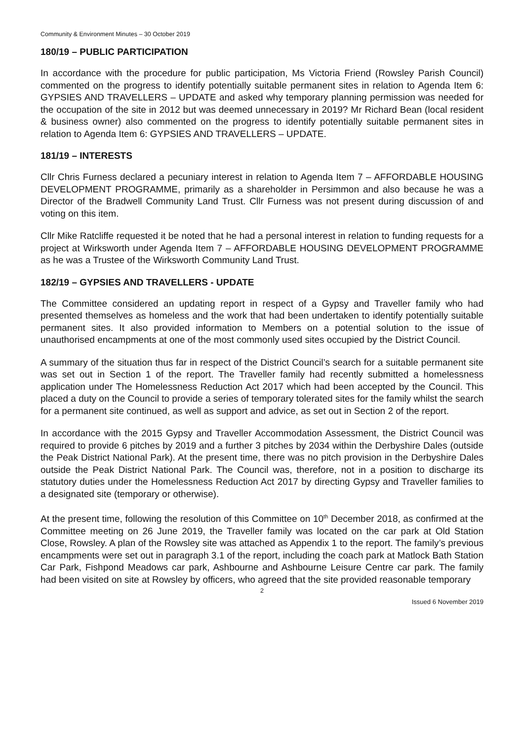Community & Environment Minutes – 30 October 2019
180/19 – PUBLIC PARTICIPATION
In accordance with the procedure for public participation, Ms Victoria Friend (Rowsley Parish Council) commented on the progress to identify potentially suitable permanent sites in relation to Agenda Item 6: GYPSIES AND TRAVELLERS – UPDATE and asked why temporary planning permission was needed for the occupation of the site in 2012 but was deemed unnecessary in 2019? Mr Richard Bean (local resident & business owner) also commented on the progress to identify potentially suitable permanent sites in relation to Agenda Item 6: GYPSIES AND TRAVELLERS – UPDATE.
181/19 – INTERESTS
Cllr Chris Furness declared a pecuniary interest in relation to Agenda Item 7 – AFFORDABLE HOUSING DEVELOPMENT PROGRAMME, primarily as a shareholder in Persimmon and also because he was a Director of the Bradwell Community Land Trust. Cllr Furness was not present during discussion of and voting on this item.
Cllr Mike Ratcliffe requested it be noted that he had a personal interest in relation to funding requests for a project at Wirksworth under Agenda Item 7 – AFFORDABLE HOUSING DEVELOPMENT PROGRAMME as he was a Trustee of the Wirksworth Community Land Trust.
182/19 – GYPSIES AND TRAVELLERS - UPDATE
The Committee considered an updating report in respect of a Gypsy and Traveller family who had presented themselves as homeless and the work that had been undertaken to identify potentially suitable permanent sites. It also provided information to Members on a potential solution to the issue of unauthorised encampments at one of the most commonly used sites occupied by the District Council.
A summary of the situation thus far in respect of the District Council’s search for a suitable permanent site was set out in Section 1 of the report. The Traveller family had recently submitted a homelessness application under The Homelessness Reduction Act 2017 which had been accepted by the Council. This placed a duty on the Council to provide a series of temporary tolerated sites for the family whilst the search for a permanent site continued, as well as support and advice, as set out in Section 2 of the report.
In accordance with the 2015 Gypsy and Traveller Accommodation Assessment, the District Council was required to provide 6 pitches by 2019 and a further 3 pitches by 2034 within the Derbyshire Dales (outside the Peak District National Park). At the present time, there was no pitch provision in the Derbyshire Dales outside the Peak District National Park. The Council was, therefore, not in a position to discharge its statutory duties under the Homelessness Reduction Act 2017 by directing Gypsy and Traveller families to a designated site (temporary or otherwise).
At the present time, following the resolution of this Committee on 10<sup>th</sup> December 2018, as confirmed at the Committee meeting on 26 June 2019, the Traveller family was located on the car park at Old Station Close, Rowsley. A plan of the Rowsley site was attached as Appendix 1 to the report. The family’s previous encampments were set out in paragraph 3.1 of the report, including the coach park at Matlock Bath Station Car Park, Fishpond Meadows car park, Ashbourne and Ashbourne Leisure Centre car park. The family had been visited on site at Rowsley by officers, who agreed that the site provided reasonable temporary
2
Issued 6 November 2019